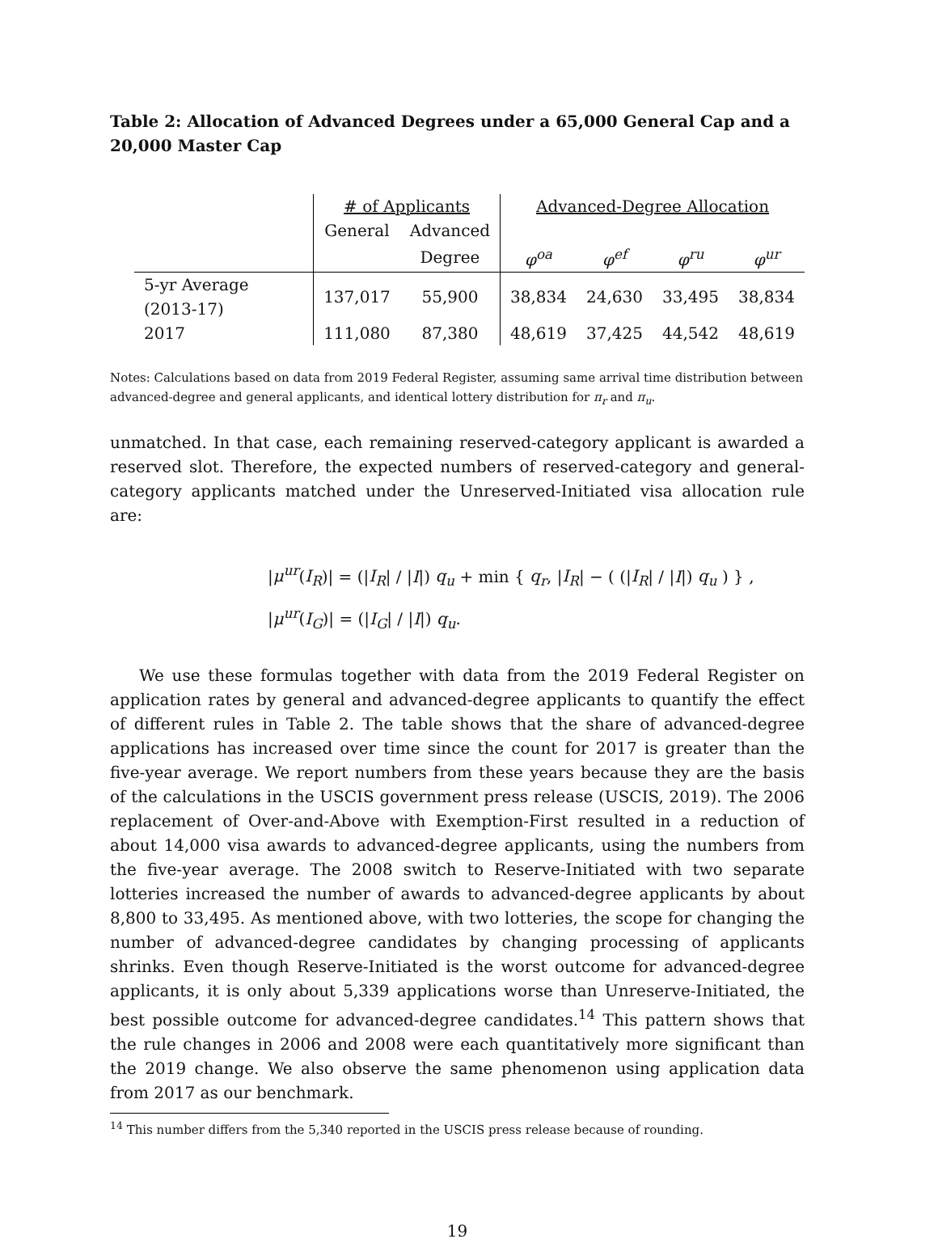Table 2: Allocation of Advanced Degrees under a 65,000 General Cap and a 20,000 Master Cap
| | # of Applicants | | Advanced-Degree Allocation | | | |
| --- | --- | --- | --- | --- | --- | --- |
| | General | Advanced | | | | |
| | | Degree | φ<sup>oa</sup> | φ<sup>ef</sup> | φ<sup>ru</sup> | φ<sup>ur</sup> |
| 5-yr Average (2013-17) | 137,017 | 55,900 | 38,834 | 24,630 | 33,495 | 38,834 |
| 2017 | 111,080 | 87,380 | 48,619 | 37,425 | 44,542 | 48,619 |
Notes: Calculations based on data from 2019 Federal Register, assuming same arrival time distribution between advanced-degree and general applicants, and identical lottery distribution for π<sub>r</sub> and π<sub>u</sub>.
unmatched. In that case, each remaining reserved-category applicant is awarded a reserved slot. Therefore, the expected numbers of reserved-category and general-category applicants matched under the Unreserved-Initiated visa allocation rule are:
|μ<sup>ur</sup>(I<sub>R</sub>)| = (|I<sub>R</sub>| / |I|) q<sub>u</sub> + min { q<sub>r</sub>, |I<sub>R</sub>| − ( (|I<sub>R</sub>| / |I|) q<sub>u</sub> ) } ,
|μ<sup>ur</sup>(I<sub>G</sub>)| = (|I<sub>G</sub>| / |I|) q<sub>u</sub>.
We use these formulas together with data from the 2019 Federal Register on application rates by general and advanced-degree applicants to quantify the effect of different rules in Table 2. The table shows that the share of advanced-degree applications has increased over time since the count for 2017 is greater than the five-year average. We report numbers from these years because they are the basis of the calculations in the USCIS government press release (USCIS, 2019). The 2006 replacement of Over-and-Above with Exemption-First resulted in a reduction of about 14,000 visa awards to advanced-degree applicants, using the numbers from the five-year average. The 2008 switch to Reserve-Initiated with two separate lotteries increased the number of awards to advanced-degree applicants by about 8,800 to 33,495. As mentioned above, with two lotteries, the scope for changing the number of advanced-degree candidates by changing processing of applicants shrinks. Even though Reserve-Initiated is the worst outcome for advanced-degree applicants, it is only about 5,339 applications worse than Unreserve-Initiated, the best possible outcome for advanced-degree candidates.<sup>14</sup> This pattern shows that the rule changes in 2006 and 2008 were each quantitatively more significant than the 2019 change. We also observe the same phenomenon using application data from 2017 as our benchmark.
<sup>14</sup> This number differs from the 5,340 reported in the USCIS press release because of rounding.
19